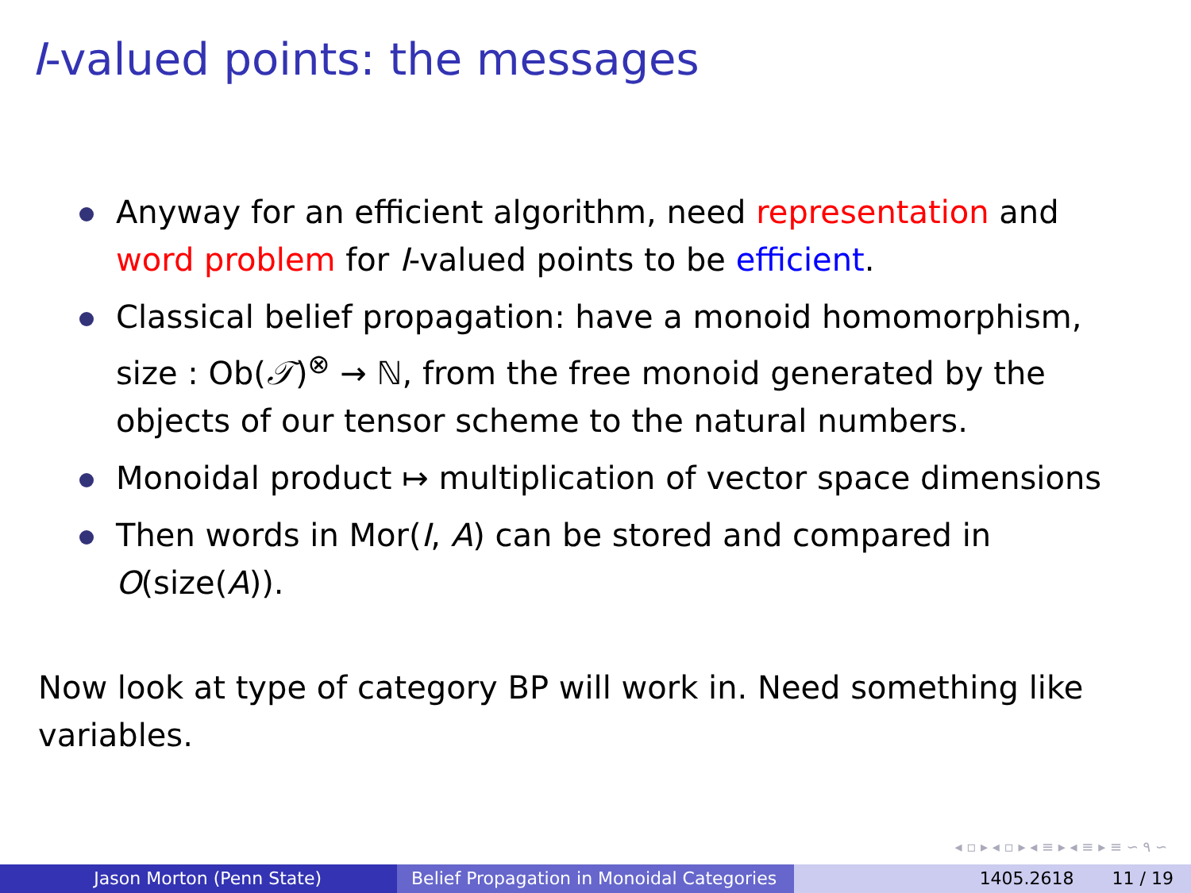I-valued points: the messages
Anyway for an efficient algorithm, need representation and word problem for I-valued points to be efficient.
Classical belief propagation: have a monoid homomorphism, size : Ob(𝒯)<sup>⊗</sup> → ℕ, from the free monoid generated by the objects of our tensor scheme to the natural numbers.
Monoidal product ↦ multiplication of vector space dimensions
Then words in Mor(I, A) can be stored and compared in O(size(A)).
Now look at type of category BP will work in. Need something like variables.
◂ ▫ ▸ ◂ ▫ ▸ ◂ ≡ ▸ ◂ ≡ ▸ ≡ ∽ ۹ ∽
Jason Morton (Penn State) Belief Propagation in Monoidal Categories
1405.2618 11 / 19